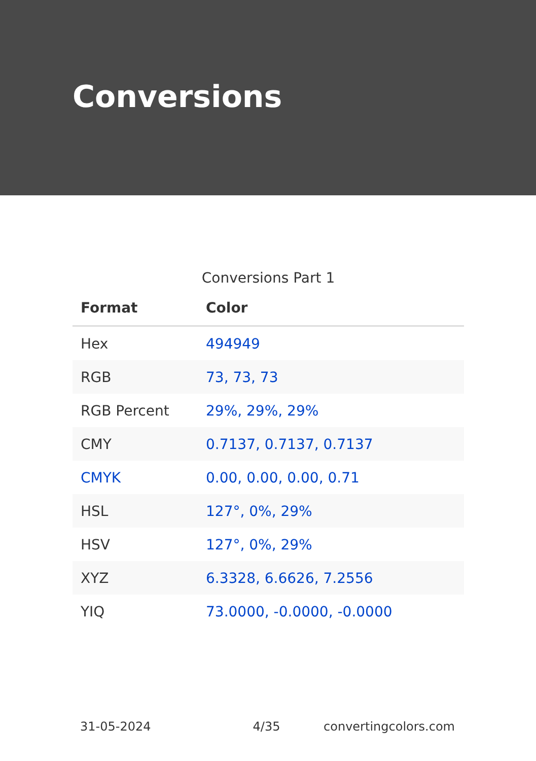Conversions
Conversions Part 1
| Format | Color |
| --- | --- |
| Hex | 494949 |
| RGB | 73, 73, 73 |
| RGB Percent | 29%, 29%, 29% |
| CMY | 0.7137, 0.7137, 0.7137 |
| CMYK | 0.00, 0.00, 0.00, 0.71 |
| HSL | 127°, 0%, 29% |
| HSV | 127°, 0%, 29% |
| XYZ | 6.3328, 6.6626, 7.2556 |
| YIQ | 73.0000, -0.0000, -0.0000 |
31-05-2024 4/35 convertingcolors.com